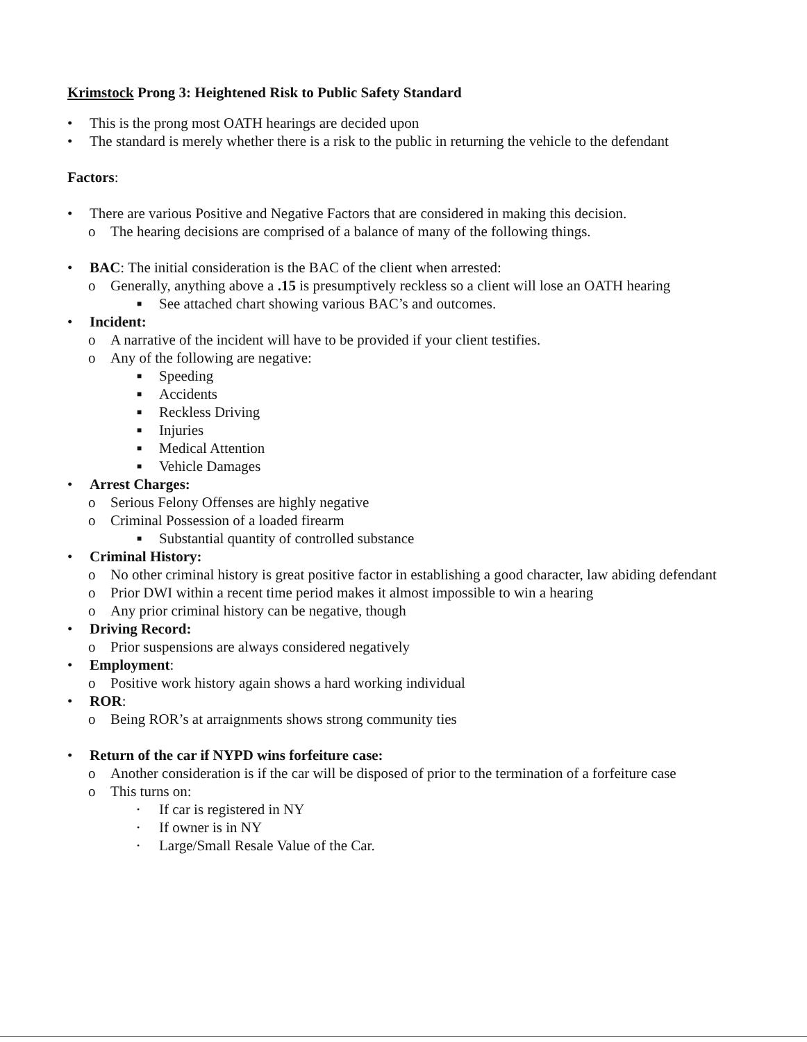Krimstock Prong 3: Heightened Risk to Public Safety Standard
• This is the prong most OATH hearings are decided upon
• The standard is merely whether there is a risk to the public in returning the vehicle to the defendant
Factors:
• There are various Positive and Negative Factors that are considered in making this decision.
o The hearing decisions are comprised of a balance of many of the following things.
• BAC: The initial consideration is the BAC of the client when arrested:
o Generally, anything above a .15 is presumptively reckless so a client will lose an OATH hearing
■ See attached chart showing various BAC’s and outcomes.
• Incident:
o A narrative of the incident will have to be provided if your client testifies.
o Any of the following are negative:
■ Speeding
■ Accidents
■ Reckless Driving
■ Injuries
■ Medical Attention
■ Vehicle Damages
• Arrest Charges:
o Serious Felony Offenses are highly negative
o Criminal Possession of a loaded firearm
■ Substantial quantity of controlled substance
• Criminal History:
o No other criminal history is great positive factor in establishing a good character, law abiding defendant
o Prior DWI within a recent time period makes it almost impossible to win a hearing
o Any prior criminal history can be negative, though
• Driving Record:
o Prior suspensions are always considered negatively
• Employment:
o Positive work history again shows a hard working individual
• ROR:
o Being ROR’s at arraignments shows strong community ties
• Return of the car if NYPD wins forfeiture case:
o Another consideration is if the car will be disposed of prior to the termination of a forfeiture case
o This turns on:
• If car is registered in NY
• If owner is in NY
• Large/Small Resale Value of the Car.